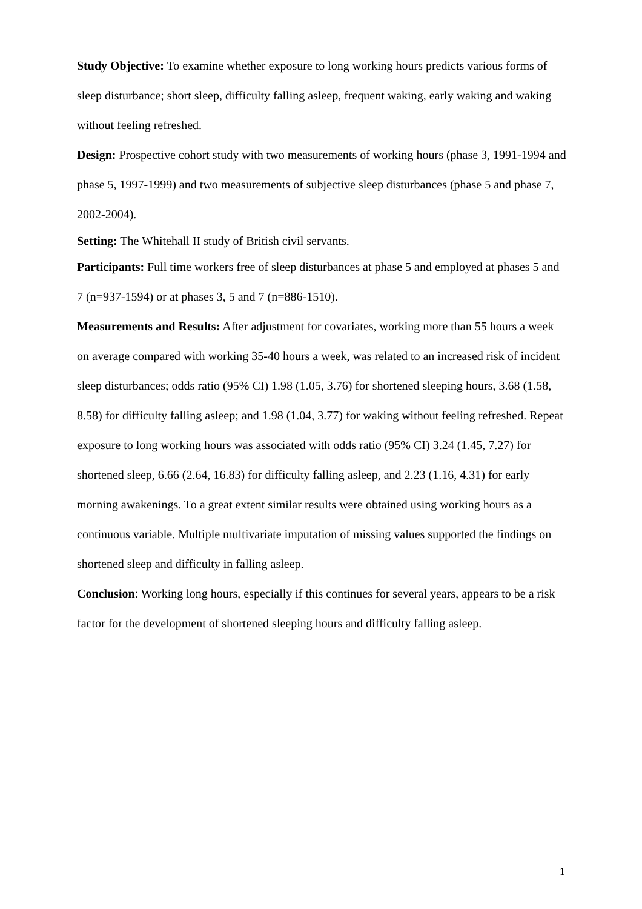Study Objective: To examine whether exposure to long working hours predicts various forms of sleep disturbance; short sleep, difficulty falling asleep, frequent waking, early waking and waking without feeling refreshed.
Design: Prospective cohort study with two measurements of working hours (phase 3, 1991-1994 and phase 5, 1997-1999) and two measurements of subjective sleep disturbances (phase 5 and phase 7, 2002-2004).
Setting: The Whitehall II study of British civil servants.
Participants: Full time workers free of sleep disturbances at phase 5 and employed at phases 5 and 7 (n=937-1594) or at phases 3, 5 and 7 (n=886-1510).
Measurements and Results: After adjustment for covariates, working more than 55 hours a week on average compared with working 35-40 hours a week, was related to an increased risk of incident sleep disturbances; odds ratio (95% CI) 1.98 (1.05, 3.76) for shortened sleeping hours, 3.68 (1.58, 8.58) for difficulty falling asleep; and 1.98 (1.04, 3.77) for waking without feeling refreshed. Repeat exposure to long working hours was associated with odds ratio (95% CI) 3.24 (1.45, 7.27) for shortened sleep, 6.66 (2.64, 16.83) for difficulty falling asleep, and 2.23 (1.16, 4.31) for early morning awakenings. To a great extent similar results were obtained using working hours as a continuous variable. Multiple multivariate imputation of missing values supported the findings on shortened sleep and difficulty in falling asleep.
Conclusion: Working long hours, especially if this continues for several years, appears to be a risk factor for the development of shortened sleeping hours and difficulty falling asleep.
1